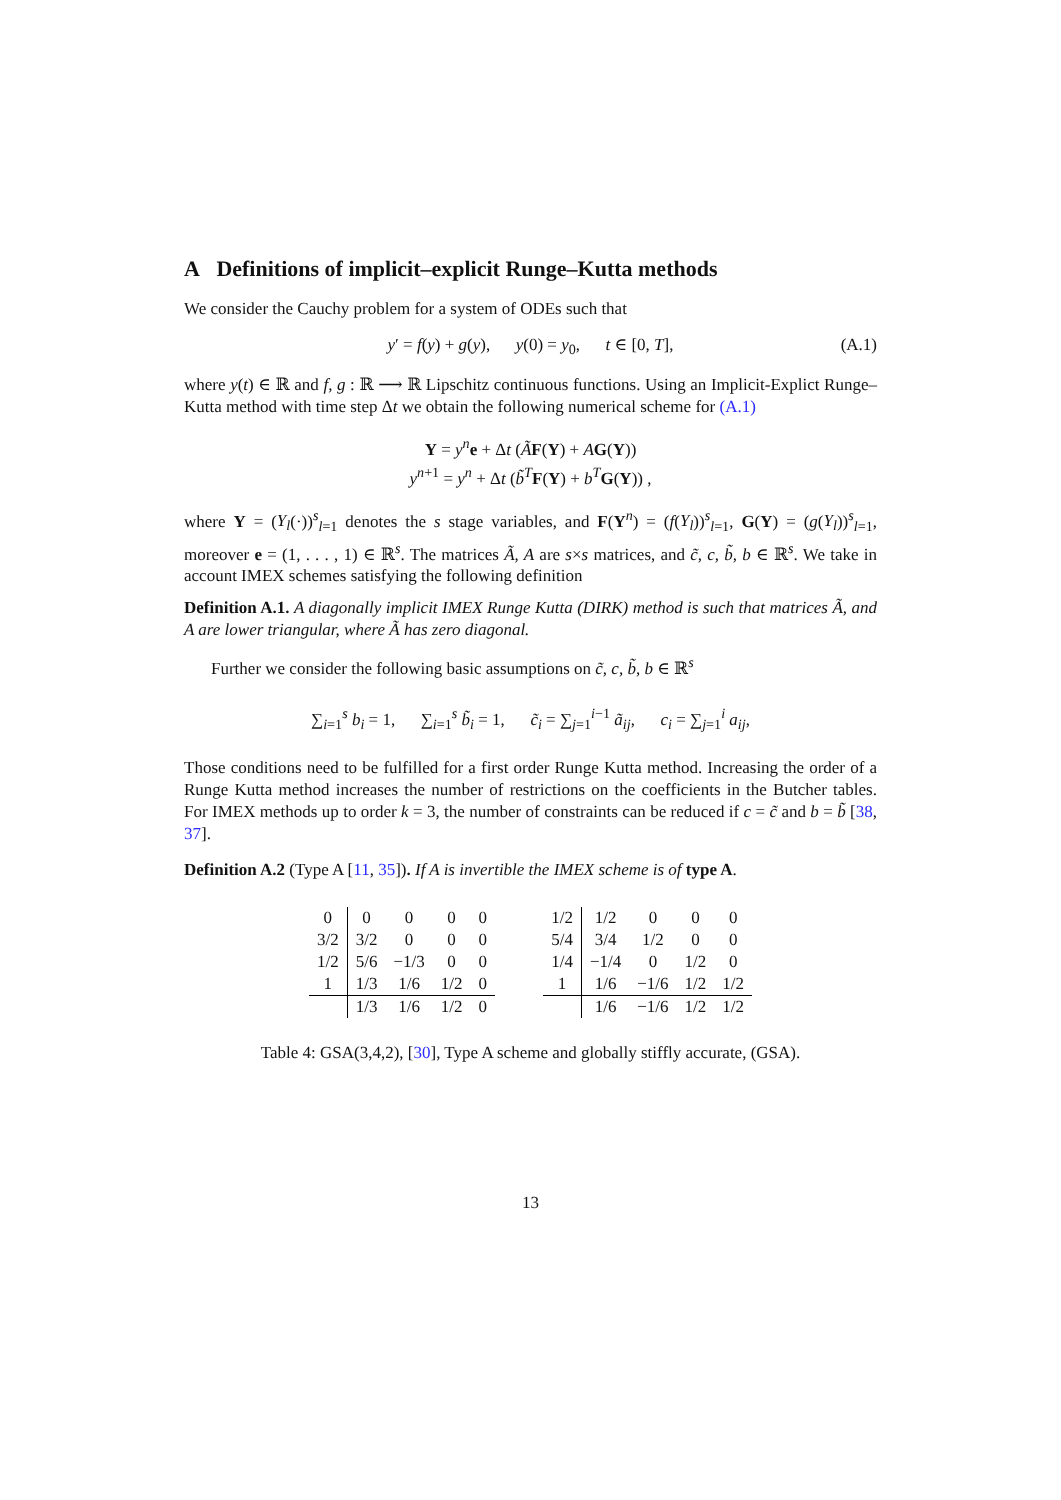A Definitions of implicit–explicit Runge–Kutta methods
We consider the Cauchy problem for a system of ODEs such that
y′ = f(y) + g(y), y(0) = y<sub>0</sub>, t ∈ [0, T], (A.1)
where y(t) ∈ ℝ and f, g : ℝ ⟶ ℝ Lipschitz continuous functions. Using an Implicit-Explict Runge–Kutta method with time step Δt we obtain the following numerical scheme for (A.1)
Y = y<sup>n</sup> e + Δt (ÃF(Y) + AG(Y))
y<sup>n+1</sup> = y<sup>n</sup> + Δt (b̃<sup>T</sup> F(Y) + b<sup>T</sup> G(Y)) ,
where Y = (Y<sub>l</sub>(·))<sup>s</sup><sub>l=1</sub> denotes the s stage variables, and F(Y<sup>n</sup>) = (f(Y<sub>l</sub>))<sup>s</sup><sub>l=1</sub>, G(Y) = (g(Y<sub>l</sub>))<sup>s</sup><sub>l=1</sub>, moreover e = (1, . . . , 1) ∈ ℝ<sup>s</sup>. The matrices Ã, A are s×s matrices, and c̃, c, b̃, b ∈ ℝ<sup>s</sup>. We take in account IMEX schemes satisfying the following definition
Definition A.1. A diagonally implicit IMEX Runge Kutta (DIRK) method is such that matrices Ã, and A are lower triangular, where Ã has zero diagonal.
Further we consider the following basic assumptions on c̃, c, b̃, b ∈ ℝ<sup>s</sup>
∑<sub>i=1</sub><sup>s</sup> b<sub>i</sub> = 1, ∑<sub>i=1</sub><sup>s</sup> b̃<sub>i</sub> = 1, c̃<sub>i</sub> = ∑<sub>j=1</sub><sup>i−1</sup> ã<sub>ij</sub>, c<sub>i</sub> = ∑<sub>j=1</sub><sup>i</sup> a<sub>ij</sub>,
Those conditions need to be fulfilled for a first order Runge Kutta method. Increasing the order of a Runge Kutta method increases the number of restrictions on the coefficients in the Butcher tables. For IMEX methods up to order k = 3, the number of constraints can be reduced if c = c̃ and b = b̃ [38, 37].
Definition A.2 (Type A [11, 35]). If A is invertible the IMEX scheme is of type A.
| 0 | 0 | 0 | 0 | 0 |
| 3/2 | 3/2 | 0 | 0 | 0 |
| 1/2 | 5/6 | −1/3 | 0 | 0 |
| 1 | 1/3 | 1/6 | 1/2 | 0 |
| | 1/3 | 1/6 | 1/2 | 0 |
| 1/2 | 1/2 | 0 | 0 | 0 |
| 5/4 | 3/4 | 1/2 | 0 | 0 |
| 1/4 | −1/4 | 0 | 1/2 | 0 |
| 1 | 1/6 | −1/6 | 1/2 | 1/2 |
| | 1/6 | −1/6 | 1/2 | 1/2 |
Table 4: GSA(3,4,2), [30], Type A scheme and globally stiffly accurate, (GSA).
13